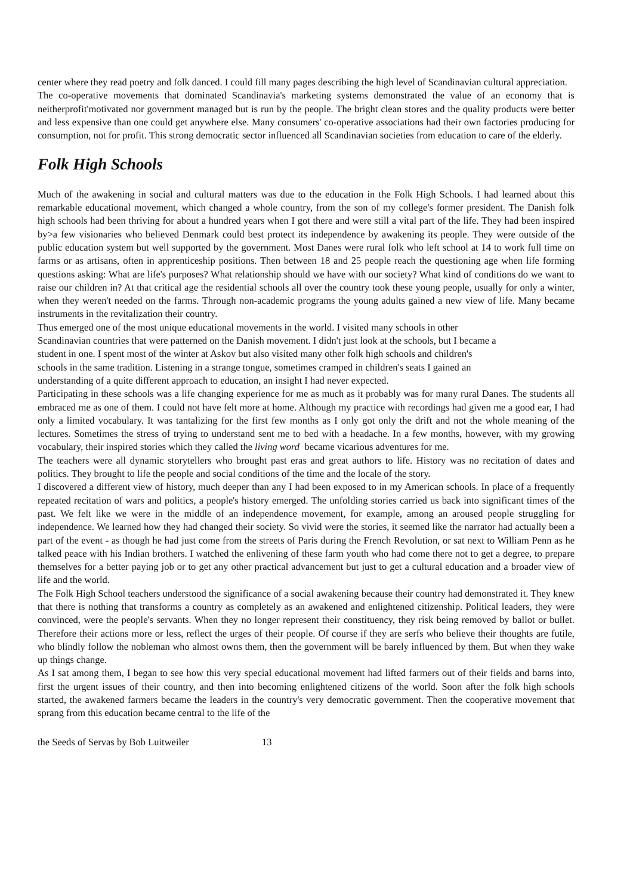center where they read poetry and folk danced. I could fill many pages describing the high level of Scandinavian cultural appreciation.
The co-operative movements that dominated Scandinavia's marketing systems demonstrated the value of an economy that is neitherprofit'motivated nor government managed but is run by the people. The bright clean stores and the quality products were better and less expensive than one could get anywhere else. Many consumers' co-operative associations had their own factories producing for consumption, not for profit. This strong democratic sector influenced all Scandinavian societies from education to care of the elderly.
Folk High Schools
Much of the awakening in social and cultural matters was due to the education in the Folk High Schools. I had learned about this remarkable educational movement, which changed a whole country, from the son of my college's former president. The Danish folk high schools had been thriving for about a hundred years when I got there and were still a vital part of the life. They had been inspired by>a few visionaries who believed Denmark could best protect its independence by awakening its people. They were outside of the public education system but well supported by the government. Most Danes were rural folk who left school at 14 to work full time on farms or as artisans, often in apprenticeship positions. Then between 18 and 25 people reach the questioning age when life forming questions asking: What are life's purposes? What relationship should we have with our society? What kind of conditions do we want to raise our children in? At that critical age the residential schools all over the country took these young people, usually for only a winter, when they weren't needed on the farms. Through non-academic programs the young adults gained a new view of life. Many became instruments in the revitalization their country.
Thus emerged one of the most unique educational movements in the world. I visited many schools in other
Scandinavian countries that were patterned on the Danish movement. I didn't just look at the schools, but I became a
student in one. I spent most of the winter at Askov but also visited many other folk high schools and children's
schools in the same tradition. Listening in a strange tongue, sometimes cramped in children's seats I gained an
understanding of a quite different approach to education, an insight I had never expected.
Participating in these schools was a life changing experience for me as much as it probably was for many rural Danes. The students all embraced me as one of them. I could not have felt more at home. Although my practice with recordings had given me a good ear, I had only a limited vocabulary. It was tantalizing for the first few months as I only got only the drift and not the whole meaning of the lectures. Sometimes the stress of trying to understand sent me to bed with a headache. In a few months, however, with my growing vocabulary, their inspired stories which they called the living word became vicarious adventures for me.
The teachers were all dynamic storytellers who brought past eras and great authors to life. History was no recitation of dates and politics. They brought to life the people and social conditions of the time and the locale of the story.
I discovered a different view of history, much deeper than any I had been exposed to in my American schools. In place of a frequently repeated recitation of wars and politics, a people's history emerged. The unfolding stories carried us back into significant times of the past. We felt like we were in the middle of an independence movement, for example, among an aroused people struggling for independence. We learned how they had changed their society. So vivid were the stories, it seemed like the narrator had actually been a part of the event - as though he had just come from the streets of Paris during the French Revolution, or sat next to William Penn as he talked peace with his Indian brothers. I watched the enlivening of these farm youth who had come there not to get a degree, to prepare themselves for a better paying job or to get any other practical advancement but just to get a cultural education and a broader view of life and the world.
The Folk High School teachers understood the significance of a social awakening because their country had demonstrated it. They knew that there is nothing that transforms a country as completely as an awakened and enlightened citizenship. Political leaders, they were convinced, were the people's servants. When they no longer represent their constituency, they risk being removed by ballot or bullet. Therefore their actions more or less, reflect the urges of their people. Of course if they are serfs who believe their thoughts are futile, who blindly follow the nobleman who almost owns them, then the government will be barely influenced by them. But when they wake up things change.
As I sat among them, I began to see how this very special educational movement had lifted farmers out of their fields and barns into, first the urgent issues of their country, and then into becoming enlightened citizens of the world. Soon after the folk high schools started, the awakened farmers became the leaders in the country's very democratic government. Then the cooperative movement that sprang from this education became central to the life of the
the Seeds of Servas by Bob Luitweiler 13